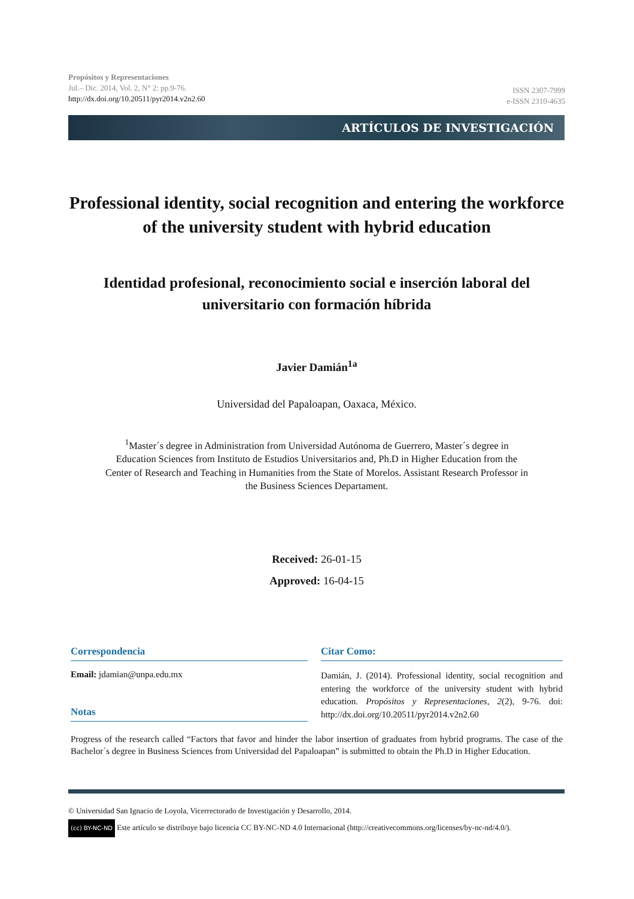Propósitos y Representaciones
Jul.– Dic. 2014, Vol. 2, N° 2: pp.9-76.
http://dx.doi.org/10.20511/pyr2014.v2n2.60
ISSN 2307-7999
e-ISSN 2310-4635
ARTÍCULOS DE INVESTIGACIÓN
Professional identity, social recognition and entering the workforce of the university student with hybrid education
Identidad profesional, reconocimiento social e inserción laboral del universitario con formación híbrida
Javier Damián<sup>1a</sup>
Universidad del Papaloapan, Oaxaca, México.
<sup>1</sup> Master´s degree in Administration from Universidad Autónoma de Guerrero, Master´s degree in Education Sciences from Instituto de Estudios Universitarios and, Ph.D in Higher Education from the Center of Research and Teaching in Humanities from the State of Morelos. Assistant Research Professor in the Business Sciences Departament.
Received: 26-01-15
Approved: 16-04-15
Correspondencia
Email: jdamian@unpa.edu.mx
Notas
Citar Como:
Damián, J. (2014). Professional identity, social recognition and entering the workforce of the university student with hybrid education. Propósitos y Representaciones, 2(2), 9-76. doi: http://dx.doi.org/10.20511/pyr2014.v2n2.60
Progress of the research called “Factors that favor and hinder the labor insertion of graduates from hybrid programs. The case of the Bachelor´s degree in Business Sciences from Universidad del Papaloapan” is submitted to obtain the Ph.D in Higher Education.
© Universidad San Ignacio de Loyola, Vicerrectorado de Investigación y Desarrollo, 2014.
(cc) BY-NC-ND Este artículo se distribuye bajo licencia CC BY-NC-ND 4.0 Internacional (http://creativecommons.org/licenses/by-nc-nd/4.0/).